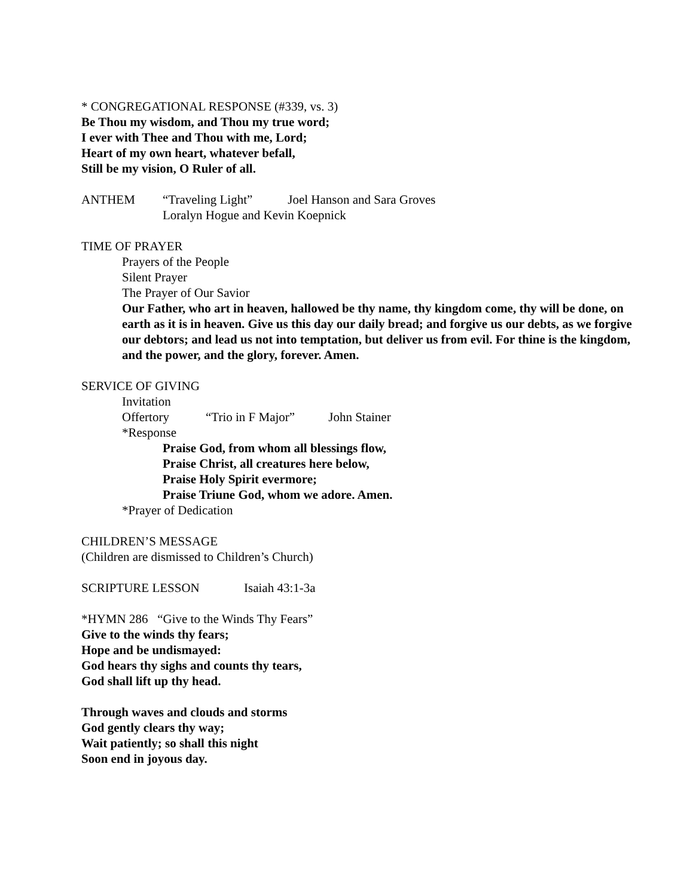* CONGREGATIONAL RESPONSE (#339, vs. 3)
Be Thou my wisdom, and Thou my true word;
I ever with Thee and Thou with me, Lord;
Heart of my own heart, whatever befall,
Still be my vision, O Ruler of all.
ANTHEM “Traveling Light” Joel Hanson and Sara Groves
Loralyn Hogue and Kevin Koepnick
TIME OF PRAYER
Prayers of the People
Silent Prayer
The Prayer of Our Savior
Our Father, who art in heaven, hallowed be thy name, thy kingdom come, thy will be done, on earth as it is in heaven. Give us this day our daily bread; and forgive us our debts, as we forgive our debtors; and lead us not into temptation, but deliver us from evil. For thine is the kingdom, and the power, and the glory, forever. Amen.
SERVICE OF GIVING
Invitation
Offertory “Trio in F Major” John Stainer
*Response
Praise God, from whom all blessings flow,
Praise Christ, all creatures here below,
Praise Holy Spirit evermore;
Praise Triune God, whom we adore. Amen.
*Prayer of Dedication
CHILDREN’S MESSAGE
(Children are dismissed to Children’s Church)
SCRIPTURE LESSON Isaiah 43:1-3a
*HYMN 286 “Give to the Winds Thy Fears”
Give to the winds thy fears;
Hope and be undismayed:
God hears thy sighs and counts thy tears,
God shall lift up thy head.
Through waves and clouds and storms
God gently clears thy way;
Wait patiently; so shall this night
Soon end in joyous day.